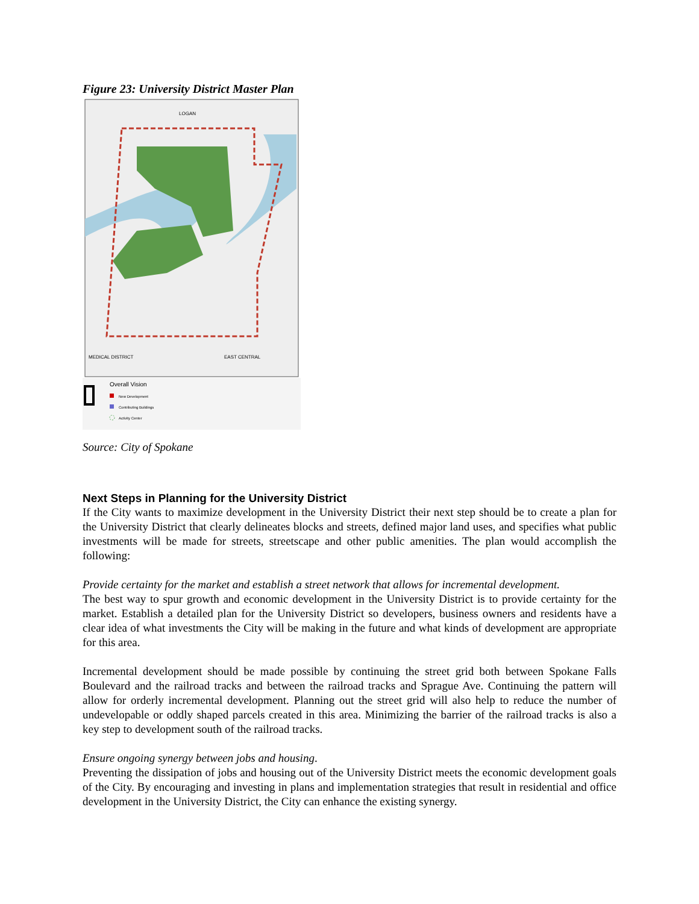Figure 23: University District Master Plan
LOGAN
MEDICAL DISTRICT
EAST CENTRAL
Overall Vision
New Development
Contributing Buildings
Activity Center
Source: City of Spokane
Next Steps in Planning for the University District
If the City wants to maximize development in the University District their next step should be to create a plan for the University District that clearly delineates blocks and streets, defined major land uses, and specifies what public investments will be made for streets, streetscape and other public amenities. The plan would accomplish the following:
Provide certainty for the market and establish a street network that allows for incremental development.
The best way to spur growth and economic development in the University District is to provide certainty for the market. Establish a detailed plan for the University District so developers, business owners and residents have a clear idea of what investments the City will be making in the future and what kinds of development are appropriate for this area.
Incremental development should be made possible by continuing the street grid both between Spokane Falls Boulevard and the railroad tracks and between the railroad tracks and Sprague Ave. Continuing the pattern will allow for orderly incremental development. Planning out the street grid will also help to reduce the number of undevelopable or oddly shaped parcels created in this area. Minimizing the barrier of the railroad tracks is also a key step to development south of the railroad tracks.
Ensure ongoing synergy between jobs and housing.
Preventing the dissipation of jobs and housing out of the University District meets the economic development goals of the City. By encouraging and investing in plans and implementation strategies that result in residential and office development in the University District, the City can enhance the existing synergy.